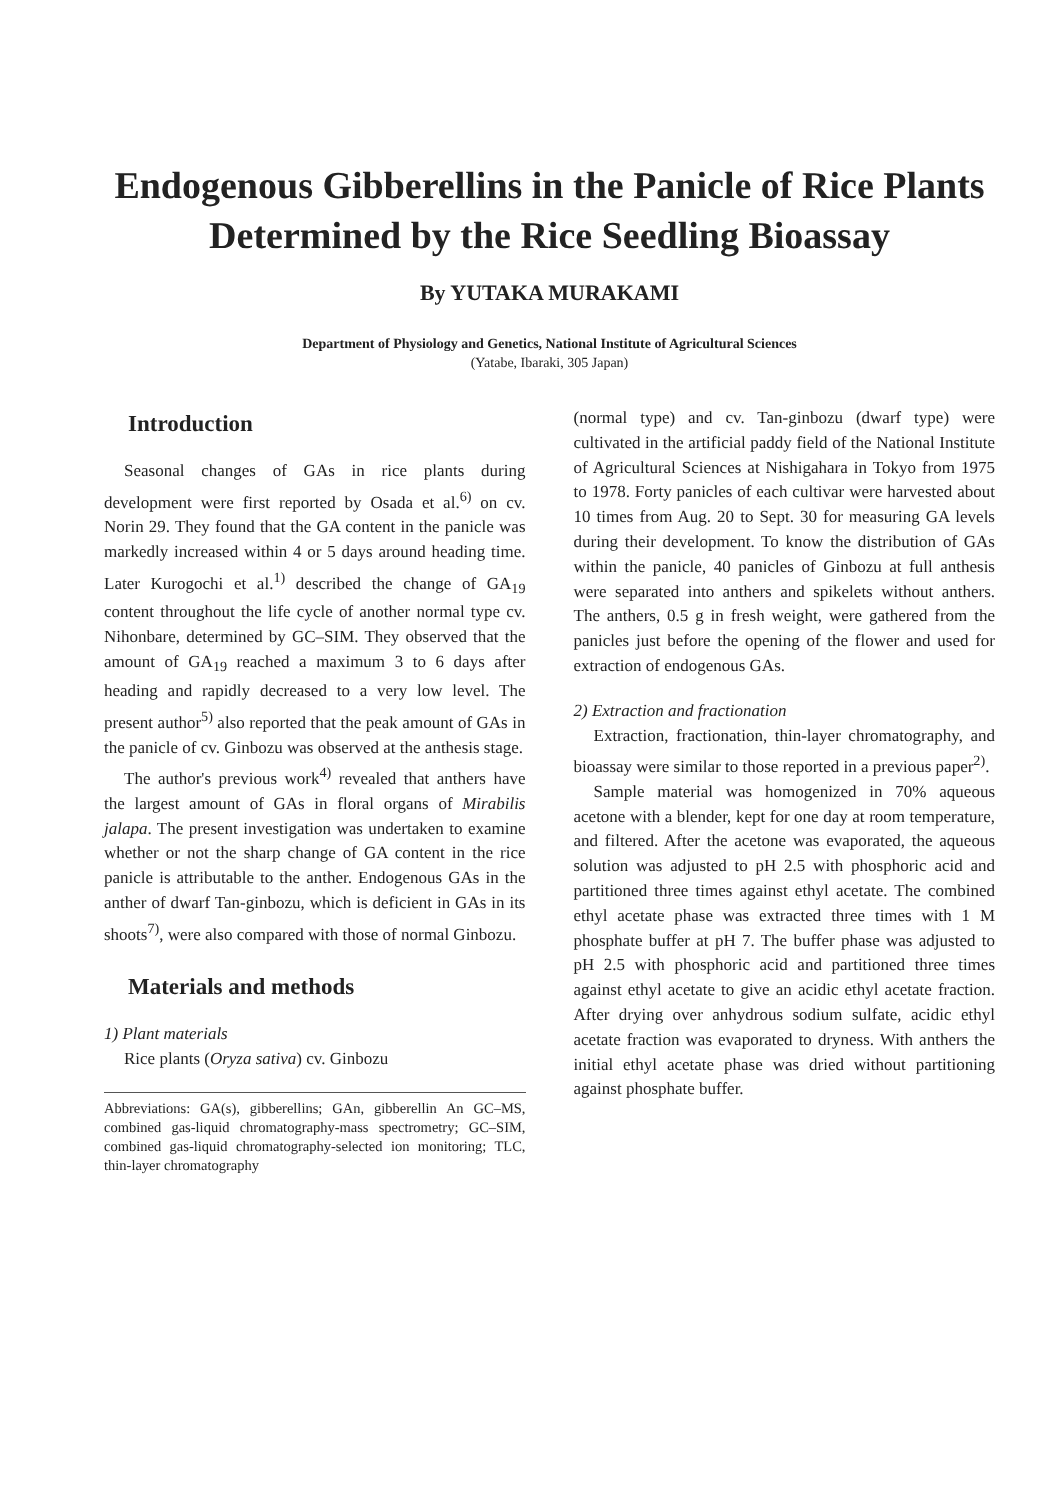Endogenous Gibberellins in the Panicle of Rice Plants Determined by the Rice Seedling Bioassay
By YUTAKA MURAKAMI
Department of Physiology and Genetics, National Institute of Agricultural Sciences
(Yatabe, Ibaraki, 305 Japan)
Introduction
Seasonal changes of GAs in rice plants during development were first reported by Osada et al.<sup>6)</sup> on cv. Norin 29. They found that the GA content in the panicle was markedly increased within 4 or 5 days around heading time. Later Kurogochi et al.<sup>1)</sup> described the change of GA<sub>19</sub> content throughout the life cycle of another normal type cv. Nihonbare, determined by GC–SIM. They observed that the amount of GA<sub>19</sub> reached a maximum 3 to 6 days after heading and rapidly decreased to a very low level. The present author<sup>5)</sup> also reported that the peak amount of GAs in the panicle of cv. Ginbozu was observed at the anthesis stage.
The author's previous work<sup>4)</sup> revealed that anthers have the largest amount of GAs in floral organs of Mirabilis jalapa. The present investigation was undertaken to examine whether or not the sharp change of GA content in the rice panicle is attributable to the anther. Endogenous GAs in the anther of dwarf Tan-ginbozu, which is deficient in GAs in its shoots<sup>7)</sup>, were also compared with those of normal Ginbozu.
Materials and methods
1) Plant materials
Rice plants (Oryza sativa) cv. Ginbozu
Abbreviations: GA(s), gibberellins; GAn, gibberellin An GC–MS, combined gas-liquid chromatography-mass spectrometry; GC–SIM, combined gas-liquid chromatography-selected ion monitoring; TLC, thin-layer chromatography
(normal type) and cv. Tan-ginbozu (dwarf type) were cultivated in the artificial paddy field of the National Institute of Agricultural Sciences at Nishigahara in Tokyo from 1975 to 1978. Forty panicles of each cultivar were harvested about 10 times from Aug. 20 to Sept. 30 for measuring GA levels during their development. To know the distribution of GAs within the panicle, 40 panicles of Ginbozu at full anthesis were separated into anthers and spikelets without anthers. The anthers, 0.5 g in fresh weight, were gathered from the panicles just before the opening of the flower and used for extraction of endogenous GAs.
2) Extraction and fractionation
Extraction, fractionation, thin-layer chromatography, and bioassay were similar to those reported in a previous paper<sup>2)</sup>.
Sample material was homogenized in 70% aqueous acetone with a blender, kept for one day at room temperature, and filtered. After the acetone was evaporated, the aqueous solution was adjusted to pH 2.5 with phosphoric acid and partitioned three times against ethyl acetate. The combined ethyl acetate phase was extracted three times with 1 M phosphate buffer at pH 7. The buffer phase was adjusted to pH 2.5 with phosphoric acid and partitioned three times against ethyl acetate to give an acidic ethyl acetate fraction. After drying over anhydrous sodium sulfate, acidic ethyl acetate fraction was evaporated to dryness. With anthers the initial ethyl acetate phase was dried without partitioning against phosphate buffer.